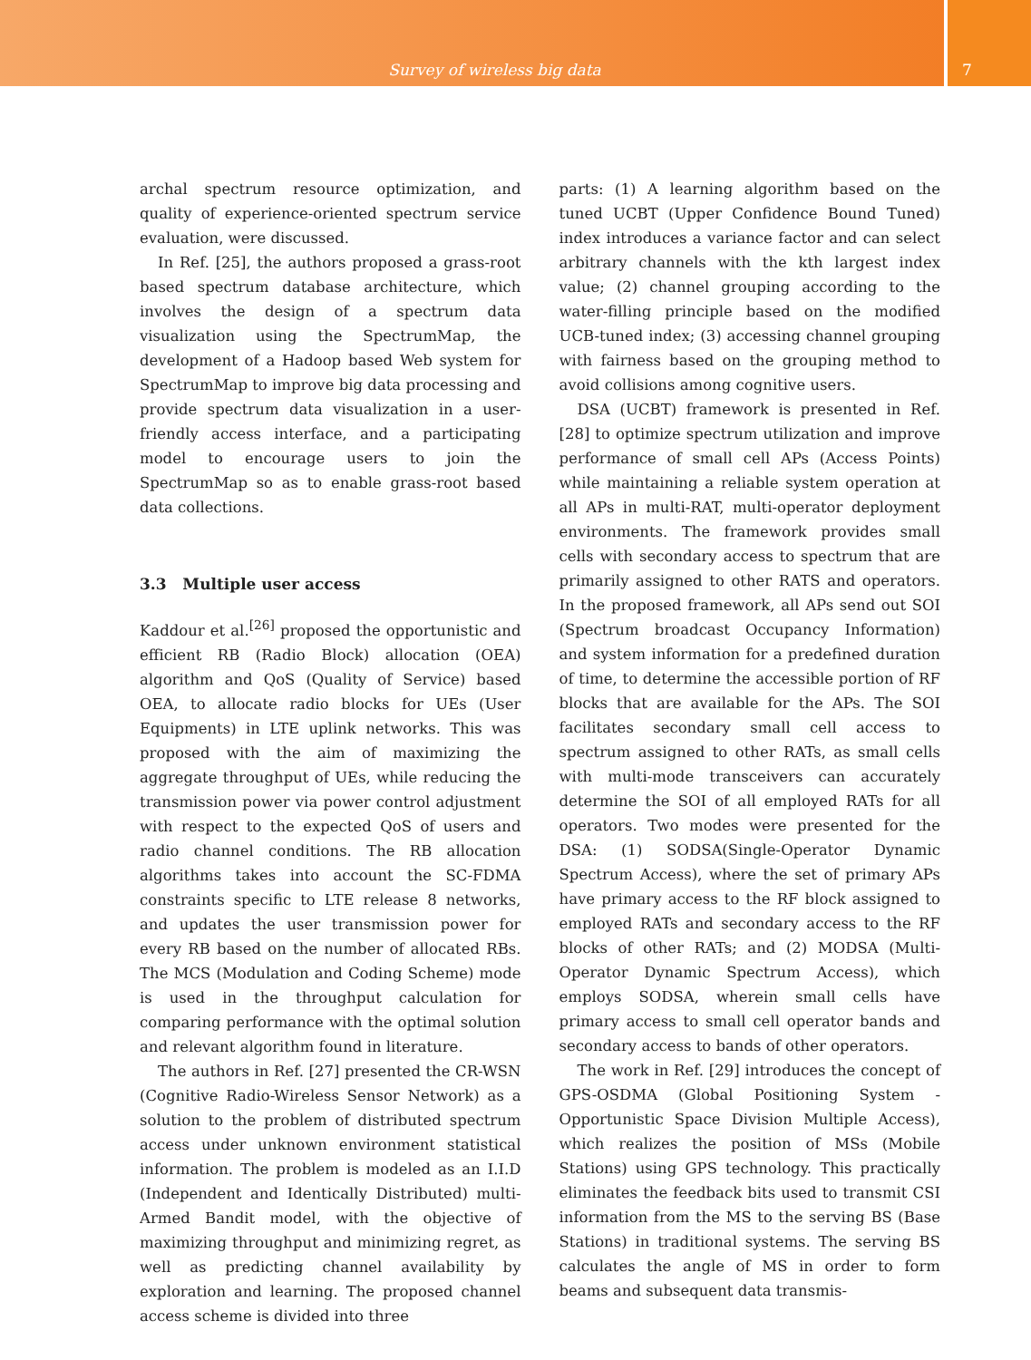Survey of wireless big data
7
archal spectrum resource optimization, and quality of experience-oriented spectrum service evaluation, were discussed.
In Ref. [25], the authors proposed a grass-root based spectrum database architecture, which involves the design of a spectrum data visualization using the SpectrumMap, the development of a Hadoop based Web system for SpectrumMap to improve big data processing and provide spectrum data visualization in a user-friendly access interface, and a participating model to encourage users to join the SpectrumMap so as to enable grass-root based data collections.
3.3 Multiple user access
Kaddour et al.<sup>[26]</sup> proposed the opportunistic and efficient RB (Radio Block) allocation (OEA) algorithm and QoS (Quality of Service) based OEA, to allocate radio blocks for UEs (User Equipments) in LTE uplink networks. This was proposed with the aim of maximizing the aggregate throughput of UEs, while reducing the transmission power via power control adjustment with respect to the expected QoS of users and radio channel conditions. The RB allocation algorithms takes into account the SC-FDMA constraints specific to LTE release 8 networks, and updates the user transmission power for every RB based on the number of allocated RBs. The MCS (Modulation and Coding Scheme) mode is used in the throughput calculation for comparing performance with the optimal solution and relevant algorithm found in literature.
The authors in Ref. [27] presented the CR-WSN (Cognitive Radio-Wireless Sensor Network) as a solution to the problem of distributed spectrum access under unknown environment statistical information. The problem is modeled as an I.I.D (Independent and Identically Distributed) multi-Armed Bandit model, with the objective of maximizing throughput and minimizing regret, as well as predicting channel availability by exploration and learning. The proposed channel access scheme is divided into three
parts: (1) A learning algorithm based on the tuned UCBT (Upper Confidence Bound Tuned) index introduces a variance factor and can select arbitrary channels with the kth largest index value; (2) channel grouping according to the water-filling principle based on the modified UCB-tuned index; (3) accessing channel grouping with fairness based on the grouping method to avoid collisions among cognitive users.
DSA (UCBT) framework is presented in Ref. [28] to optimize spectrum utilization and improve performance of small cell APs (Access Points) while maintaining a reliable system operation at all APs in multi-RAT, multi-operator deployment environments. The framework provides small cells with secondary access to spectrum that are primarily assigned to other RATS and operators. In the proposed framework, all APs send out SOI (Spectrum broadcast Occupancy Information) and system information for a predefined duration of time, to determine the accessible portion of RF blocks that are available for the APs. The SOI facilitates secondary small cell access to spectrum assigned to other RATs, as small cells with multi-mode transceivers can accurately determine the SOI of all employed RATs for all operators. Two modes were presented for the DSA: (1) SODSA(Single-Operator Dynamic Spectrum Access), where the set of primary APs have primary access to the RF block assigned to employed RATs and secondary access to the RF blocks of other RATs; and (2) MODSA (Multi-Operator Dynamic Spectrum Access), which employs SODSA, wherein small cells have primary access to small cell operator bands and secondary access to bands of other operators.
The work in Ref. [29] introduces the concept of GPS-OSDMA (Global Positioning System - Opportunistic Space Division Multiple Access), which realizes the position of MSs (Mobile Stations) using GPS technology. This practically eliminates the feedback bits used to transmit CSI information from the MS to the serving BS (Base Stations) in traditional systems. The serving BS calculates the angle of MS in order to form beams and subsequent data transmis-